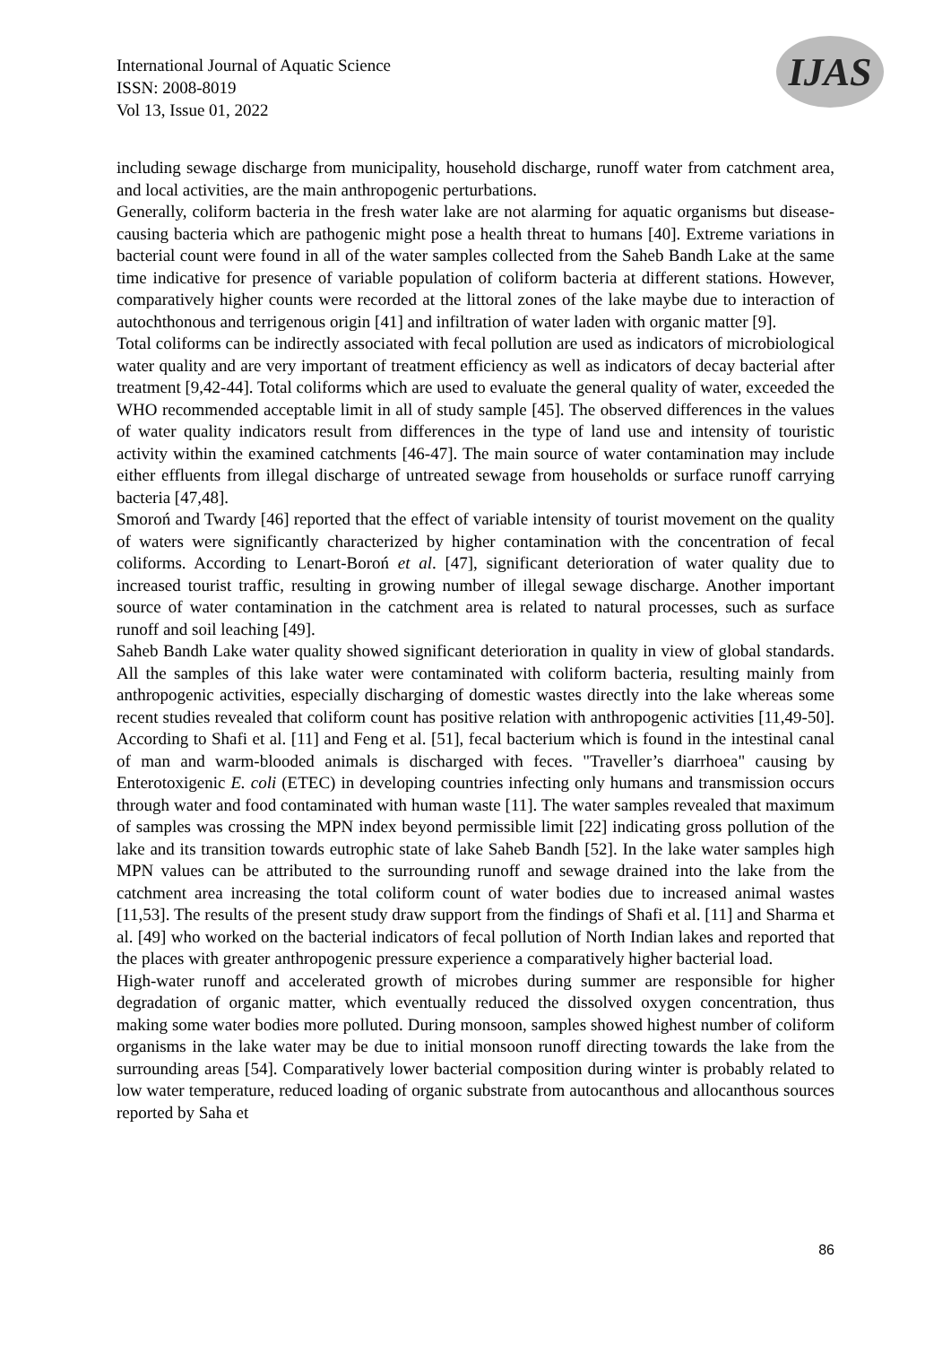International Journal of Aquatic Science
ISSN: 2008-8019
Vol 13, Issue 01, 2022
IJAS
including sewage discharge from municipality, household discharge, runoff water from catchment area, and local activities, are the main anthropogenic perturbations.
Generally, coliform bacteria in the fresh water lake are not alarming for aquatic organisms but disease-causing bacteria which are pathogenic might pose a health threat to humans [40]. Extreme variations in bacterial count were found in all of the water samples collected from the Saheb Bandh Lake at the same time indicative for presence of variable population of coliform bacteria at different stations. However, comparatively higher counts were recorded at the littoral zones of the lake maybe due to interaction of autochthonous and terrigenous origin [41] and infiltration of water laden with organic matter [9].
Total coliforms can be indirectly associated with fecal pollution are used as indicators of microbiological water quality and are very important of treatment efficiency as well as indicators of decay bacterial after treatment [9,42-44]. Total coliforms which are used to evaluate the general quality of water, exceeded the WHO recommended acceptable limit in all of study sample [45]. The observed differences in the values of water quality indicators result from differences in the type of land use and intensity of touristic activity within the examined catchments [46-47]. The main source of water contamination may include either effluents from illegal discharge of untreated sewage from households or surface runoff carrying bacteria [47,48].
Smoroń and Twardy [46] reported that the effect of variable intensity of tourist movement on the quality of waters were significantly characterized by higher contamination with the concentration of fecal coliforms. According to Lenart-Boroń et al. [47], significant deterioration of water quality due to increased tourist traffic, resulting in growing number of illegal sewage discharge. Another important source of water contamination in the catchment area is related to natural processes, such as surface runoff and soil leaching [49].
Saheb Bandh Lake water quality showed significant deterioration in quality in view of global standards. All the samples of this lake water were contaminated with coliform bacteria, resulting mainly from anthropogenic activities, especially discharging of domestic wastes directly into the lake whereas some recent studies revealed that coliform count has positive relation with anthropogenic activities [11,49-50]. According to Shafi et al. [11] and Feng et al. [51], fecal bacterium which is found in the intestinal canal of man and warm-blooded animals is discharged with feces. "Traveller’s diarrhoea" causing by Enterotoxigenic E. coli (ETEC) in developing countries infecting only humans and transmission occurs through water and food contaminated with human waste [11]. The water samples revealed that maximum of samples was crossing the MPN index beyond permissible limit [22] indicating gross pollution of the lake and its transition towards eutrophic state of lake Saheb Bandh [52]. In the lake water samples high MPN values can be attributed to the surrounding runoff and sewage drained into the lake from the catchment area increasing the total coliform count of water bodies due to increased animal wastes [11,53]. The results of the present study draw support from the findings of Shafi et al. [11] and Sharma et al. [49] who worked on the bacterial indicators of fecal pollution of North Indian lakes and reported that the places with greater anthropogenic pressure experience a comparatively higher bacterial load.
High-water runoff and accelerated growth of microbes during summer are responsible for higher degradation of organic matter, which eventually reduced the dissolved oxygen concentration, thus making some water bodies more polluted. During monsoon, samples showed highest number of coliform organisms in the lake water may be due to initial monsoon runoff directing towards the lake from the surrounding areas [54]. Comparatively lower bacterial composition during winter is probably related to low water temperature, reduced loading of organic substrate from autocanthous and allocanthous sources reported by Saha et
86